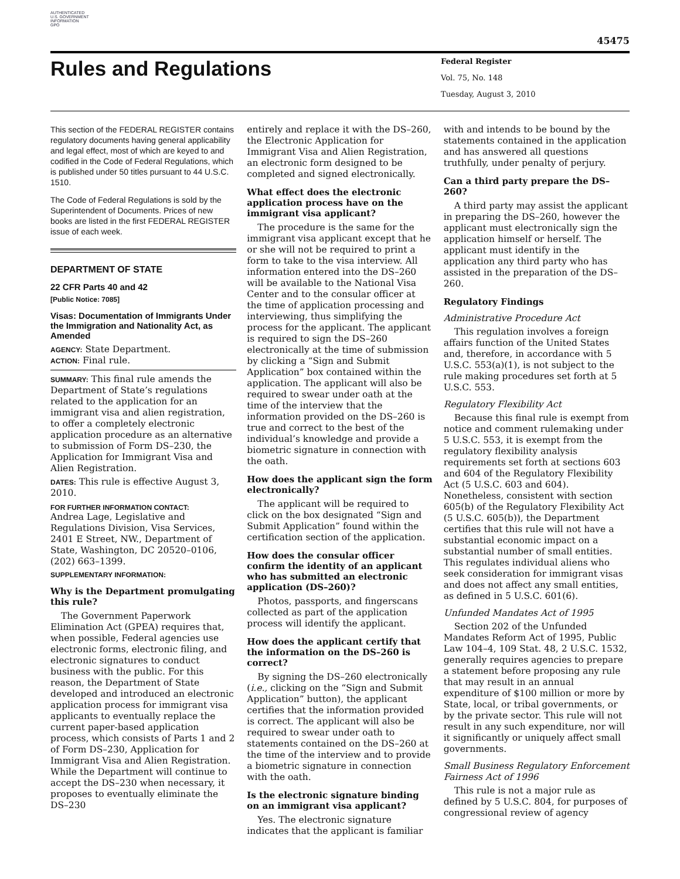AUTHENTICATED
U.S. GOVERNMENT
INFORMATION
GPO
45475
Rules and Regulations
Federal Register
Vol. 75, No. 148
Tuesday, August 3, 2010
This section of the FEDERAL REGISTER contains regulatory documents having general applicability and legal effect, most of which are keyed to and codified in the Code of Federal Regulations, which is published under 50 titles pursuant to 44 U.S.C. 1510.
The Code of Federal Regulations is sold by the Superintendent of Documents. Prices of new books are listed in the first FEDERAL REGISTER issue of each week.
DEPARTMENT OF STATE
22 CFR Parts 40 and 42
[Public Notice: 7085]
Visas: Documentation of Immigrants Under the Immigration and Nationality Act, as Amended
AGENCY: State Department.
ACTION: Final rule.
SUMMARY: This final rule amends the Department of State’s regulations related to the application for an immigrant visa and alien registration, to offer a completely electronic application procedure as an alternative to submission of Form DS–230, the Application for Immigrant Visa and Alien Registration.
DATES: This rule is effective August 3, 2010.
FOR FURTHER INFORMATION CONTACT:
Andrea Lage, Legislative and Regulations Division, Visa Services, 2401 E Street, NW., Department of State, Washington, DC 20520–0106, (202) 663–1399.
SUPPLEMENTARY INFORMATION:
Why is the Department promulgating this rule?
The Government Paperwork Elimination Act (GPEA) requires that, when possible, Federal agencies use electronic forms, electronic filing, and electronic signatures to conduct business with the public. For this reason, the Department of State developed and introduced an electronic application process for immigrant visa applicants to eventually replace the current paper-based application process, which consists of Parts 1 and 2 of Form DS–230, Application for Immigrant Visa and Alien Registration. While the Department will continue to accept the DS–230 when necessary, it proposes to eventually eliminate the DS–230
entirely and replace it with the DS–260, the Electronic Application for Immigrant Visa and Alien Registration, an electronic form designed to be completed and signed electronically.
What effect does the electronic application process have on the immigrant visa applicant?
The procedure is the same for the immigrant visa applicant except that he or she will not be required to print a form to take to the visa interview. All information entered into the DS–260 will be available to the National Visa Center and to the consular officer at the time of application processing and interviewing, thus simplifying the process for the applicant. The applicant is required to sign the DS–260 electronically at the time of submission by clicking a “Sign and Submit Application” box contained within the application. The applicant will also be required to swear under oath at the time of the interview that the information provided on the DS–260 is true and correct to the best of the individual’s knowledge and provide a biometric signature in connection with the oath.
How does the applicant sign the form electronically?
The applicant will be required to click on the box designated “Sign and Submit Application” found within the certification section of the application.
How does the consular officer confirm the identity of an applicant who has submitted an electronic application (DS–260)?
Photos, passports, and fingerscans collected as part of the application process will identify the applicant.
How does the applicant certify that the information on the DS–260 is correct?
By signing the DS–260 electronically (i.e., clicking on the “Sign and Submit Application” button), the applicant certifies that the information provided is correct. The applicant will also be required to swear under oath to statements contained on the DS–260 at the time of the interview and to provide a biometric signature in connection with the oath.
Is the electronic signature binding on an immigrant visa applicant?
Yes. The electronic signature indicates that the applicant is familiar
with and intends to be bound by the statements contained in the application and has answered all questions truthfully, under penalty of perjury.
Can a third party prepare the DS–260?
A third party may assist the applicant in preparing the DS–260, however the applicant must electronically sign the application himself or herself. The applicant must identify in the application any third party who has assisted in the preparation of the DS–260.
Regulatory Findings
Administrative Procedure Act
This regulation involves a foreign affairs function of the United States and, therefore, in accordance with 5 U.S.C. 553(a)(1), is not subject to the rule making procedures set forth at 5 U.S.C. 553.
Regulatory Flexibility Act
Because this final rule is exempt from notice and comment rulemaking under 5 U.S.C. 553, it is exempt from the regulatory flexibility analysis requirements set forth at sections 603 and 604 of the Regulatory Flexibility Act (5 U.S.C. 603 and 604). Nonetheless, consistent with section 605(b) of the Regulatory Flexibility Act (5 U.S.C. 605(b)), the Department certifies that this rule will not have a substantial economic impact on a substantial number of small entities. This regulates individual aliens who seek consideration for immigrant visas and does not affect any small entities, as defined in 5 U.S.C. 601(6).
Unfunded Mandates Act of 1995
Section 202 of the Unfunded Mandates Reform Act of 1995, Public Law 104–4, 109 Stat. 48, 2 U.S.C. 1532, generally requires agencies to prepare a statement before proposing any rule that may result in an annual expenditure of $100 million or more by State, local, or tribal governments, or by the private sector. This rule will not result in any such expenditure, nor will it significantly or uniquely affect small governments.
Small Business Regulatory Enforcement Fairness Act of 1996
This rule is not a major rule as defined by 5 U.S.C. 804, for purposes of congressional review of agency